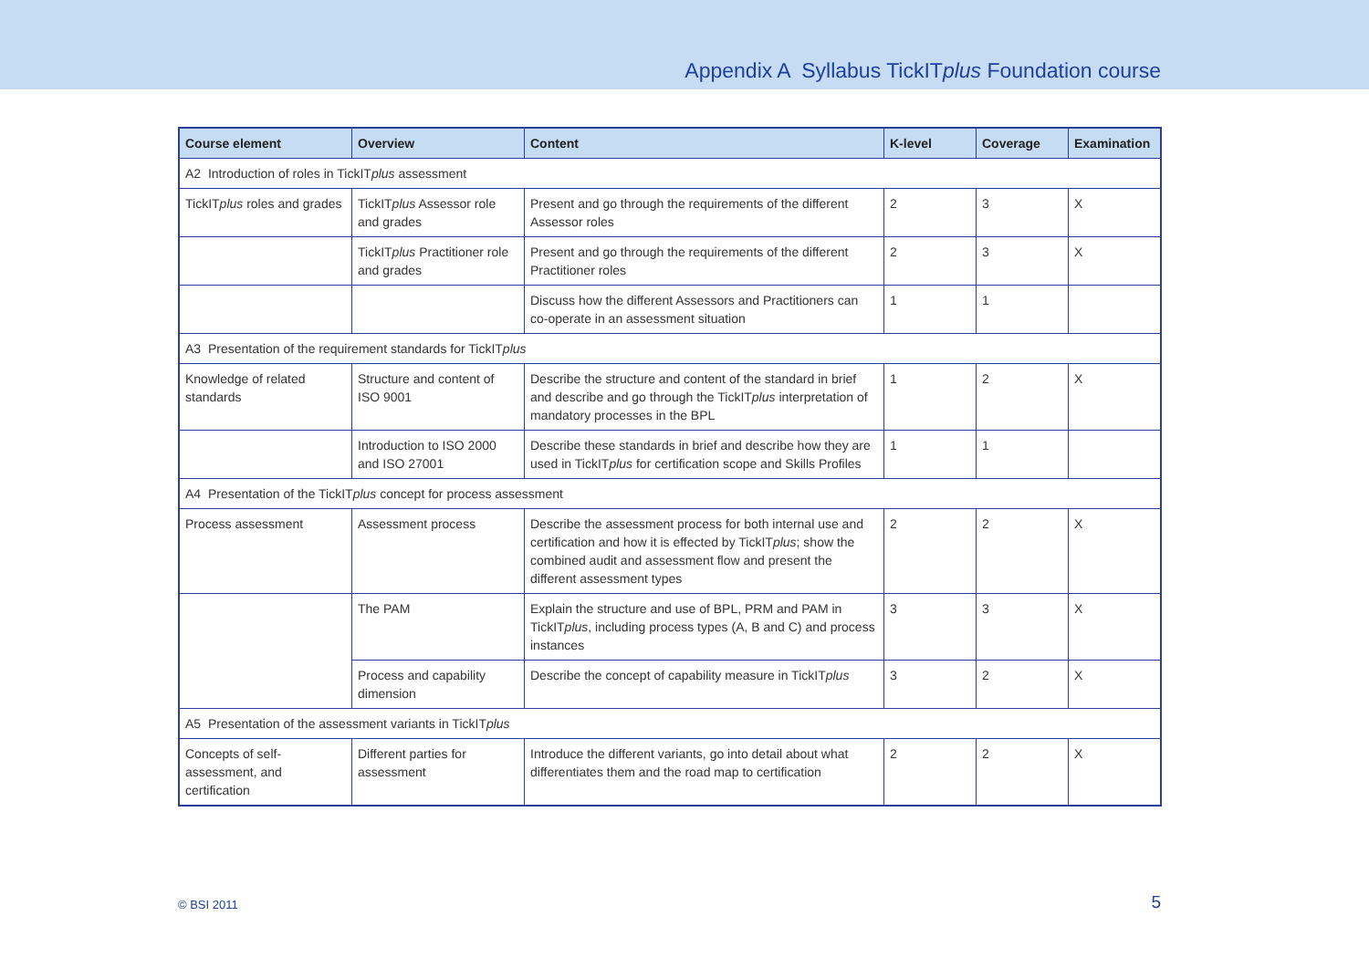Appendix A Syllabus TickITplus Foundation course
| Course element | Overview | Content | K-level | Coverage | Examination |
| --- | --- | --- | --- | --- | --- |
| A2 Introduction of roles in TickIT plus assessment | | | | | |
| TickIT plus roles and grades | TickIT plus Assessor role and grades | Present and go through the requirements of the different Assessor roles | 2 | 3 | X |
| | TickIT plus Practitioner role and grades | Present and go through the requirements of the different Practitioner roles | 2 | 3 | X |
| | | Discuss how the different Assessors and Practitioners can co-operate in an assessment situation | 1 | 1 | |
| A3 Presentation of the requirement standards for TickIT plus | | | | | |
| Knowledge of related standards | Structure and content of ISO 9001 | Describe the structure and content of the standard in brief and describe and go through the TickIT plus interpretation of mandatory processes in the BPL | 1 | 2 | X |
| | Introduction to ISO 2000 and ISO 27001 | Describe these standards in brief and describe how they are used in TickIT plus for certification scope and Skills Profiles | 1 | 1 | |
| A4 Presentation of the TickIT plus concept for process assessment | | | | | |
| Process assessment | Assessment process | Describe the assessment process for both internal use and certification and how it is effected by TickIT plus ; show the combined audit and assessment flow and present the different assessment types | 2 | 2 | X |
| | The PAM | Explain the structure and use of BPL, PRM and PAM in TickIT plus , including process types (A, B and C) and process instances | 3 | 3 | X |
| | Process and capability dimension | Describe the concept of capability measure in TickIT plus | 3 | 2 | X |
| A5 Presentation of the assessment variants in TickIT plus | | | | | |
| Concepts of self-assessment, and certification | Different parties for assessment | Introduce the different variants, go into detail about what differentiates them and the road map to certification | 2 | 2 | X |
© BSI 2011 5